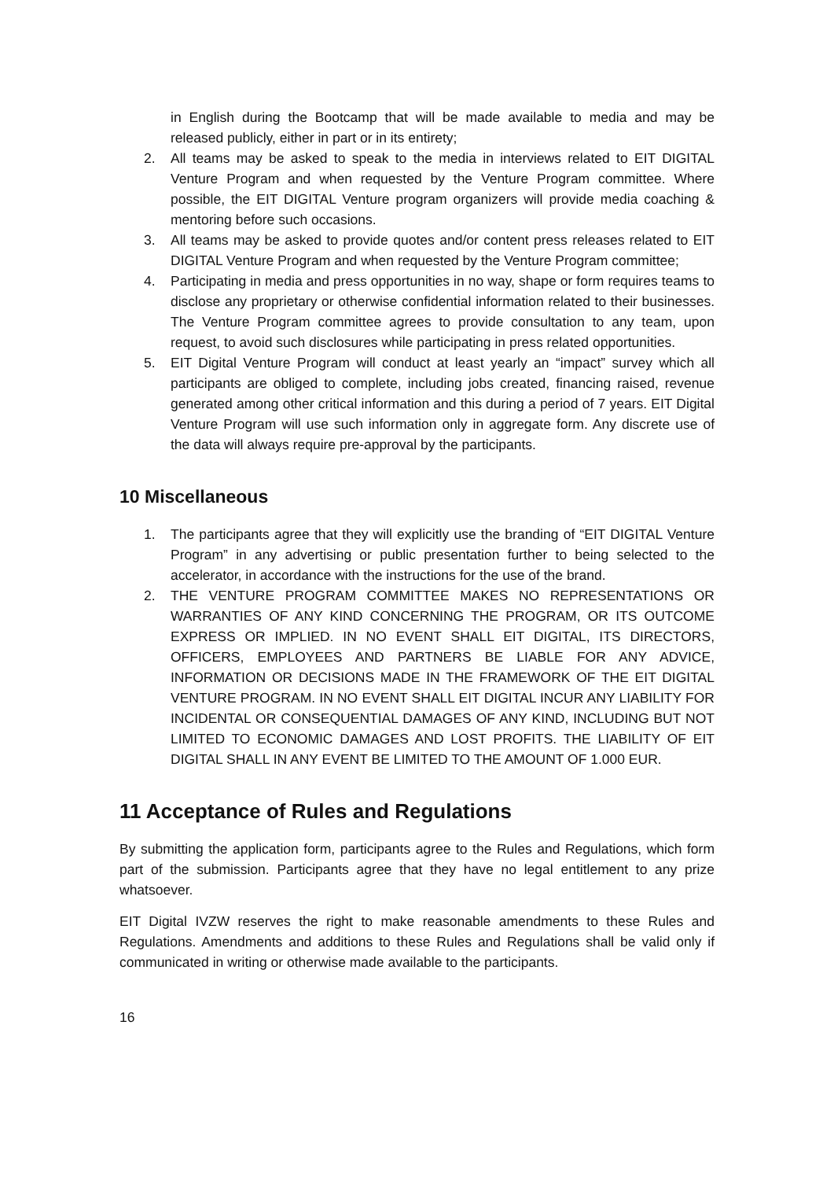in English during the Bootcamp that will be made available to media and may be released publicly, either in part or in its entirety;
2. All teams may be asked to speak to the media in interviews related to EIT DIGITAL Venture Program and when requested by the Venture Program committee. Where possible, the EIT DIGITAL Venture program organizers will provide media coaching & mentoring before such occasions.
3. All teams may be asked to provide quotes and/or content press releases related to EIT DIGITAL Venture Program and when requested by the Venture Program committee;
4. Participating in media and press opportunities in no way, shape or form requires teams to disclose any proprietary or otherwise confidential information related to their businesses. The Venture Program committee agrees to provide consultation to any team, upon request, to avoid such disclosures while participating in press related opportunities.
5. EIT Digital Venture Program will conduct at least yearly an “impact” survey which all participants are obliged to complete, including jobs created, financing raised, revenue generated among other critical information and this during a period of 7 years. EIT Digital Venture Program will use such information only in aggregate form. Any discrete use of the data will always require pre-approval by the participants.
10 Miscellaneous
1. The participants agree that they will explicitly use the branding of “EIT DIGITAL Venture Program” in any advertising or public presentation further to being selected to the accelerator, in accordance with the instructions for the use of the brand.
2. THE VENTURE PROGRAM COMMITTEE MAKES NO REPRESENTATIONS OR WARRANTIES OF ANY KIND CONCERNING THE PROGRAM, OR ITS OUTCOME EXPRESS OR IMPLIED. IN NO EVENT SHALL EIT DIGITAL, ITS DIRECTORS, OFFICERS, EMPLOYEES AND PARTNERS BE LIABLE FOR ANY ADVICE, INFORMATION OR DECISIONS MADE IN THE FRAMEWORK OF THE EIT DIGITAL VENTURE PROGRAM. IN NO EVENT SHALL EIT DIGITAL INCUR ANY LIABILITY FOR INCIDENTAL OR CONSEQUENTIAL DAMAGES OF ANY KIND, INCLUDING BUT NOT LIMITED TO ECONOMIC DAMAGES AND LOST PROFITS. THE LIABILITY OF EIT DIGITAL SHALL IN ANY EVENT BE LIMITED TO THE AMOUNT OF 1.000 EUR.
11 Acceptance of Rules and Regulations
By submitting the application form, participants agree to the Rules and Regulations, which form part of the submission. Participants agree that they have no legal entitlement to any prize whatsoever.
EIT Digital IVZW reserves the right to make reasonable amendments to these Rules and Regulations. Amendments and additions to these Rules and Regulations shall be valid only if communicated in writing or otherwise made available to the participants.
16